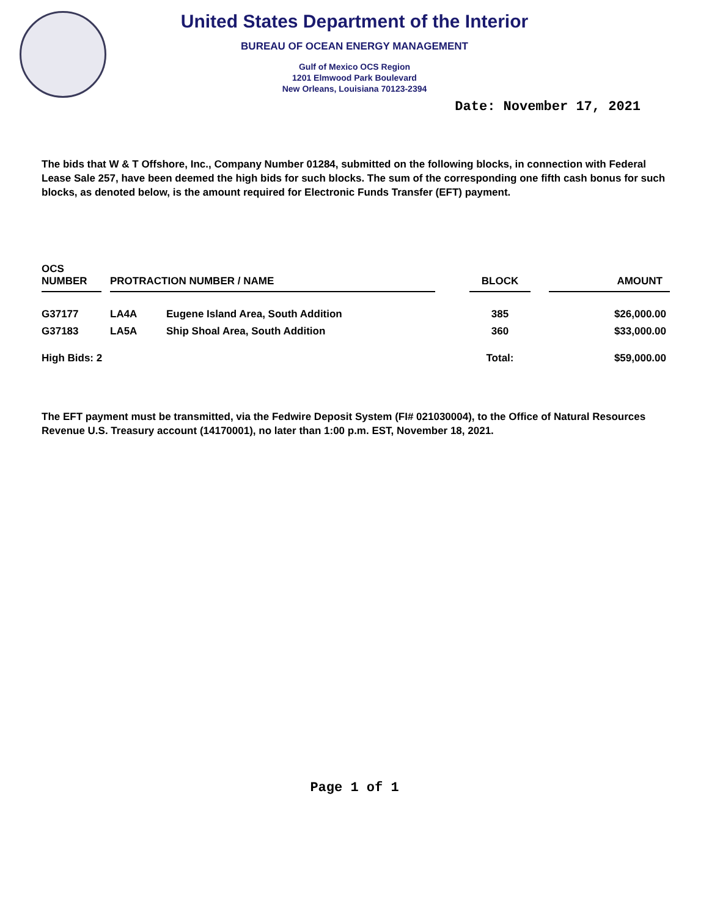United States Department of the Interior
BUREAU OF OCEAN ENERGY MANAGEMENT
Gulf of Mexico OCS Region
1201 Elmwood Park Boulevard
New Orleans, Louisiana 70123-2394
Date: November 17, 2021
The bids that W & T Offshore, Inc., Company Number 01284, submitted on the following blocks, in connection with Federal Lease Sale 257, have been deemed the high bids for such blocks. The sum of the corresponding one fifth cash bonus for such blocks, as denoted below, is the amount required for Electronic Funds Transfer (EFT) payment.
| OCS NUMBER | | PROTRACTION NUMBER / NAME | | | BLOCK | | AMOUNT |
| --- | --- | --- | --- | --- | --- | --- | --- |
| G37177 | | LA4A | Eugene Island Area, South Addition | | 385 | | $26,000.00 |
| G37183 | | LA5A | Ship Shoal Area, South Addition | | 360 | | $33,000.00 |
| High Bids: 2 | | | | | Total: | | $59,000.00 |
The EFT payment must be transmitted, via the Fedwire Deposit System (FI# 021030004), to the Office of Natural Resources Revenue U.S. Treasury account (14170001), no later than 1:00 p.m. EST, November 18, 2021.
Page 1 of 1